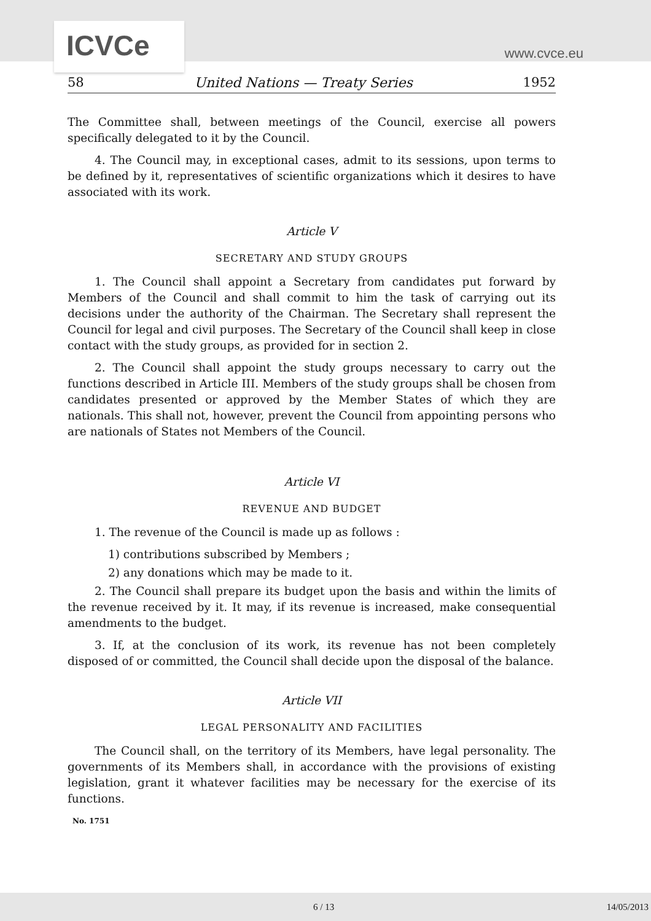ICVCe www.cvce.eu
58 United Nations — Treaty Series 1952
The Committee shall, between meetings of the Council, exercise all powers specifically delegated to it by the Council.
4. The Council may, in exceptional cases, admit to its sessions, upon terms to be defined by it, representatives of scientific organizations which it desires to have associated with its work.
Article V
SECRETARY AND STUDY GROUPS
1. The Council shall appoint a Secretary from candidates put forward by Members of the Council and shall commit to him the task of carrying out its decisions under the authority of the Chairman. The Secretary shall represent the Council for legal and civil purposes. The Secretary of the Council shall keep in close contact with the study groups, as provided for in section 2.
2. The Council shall appoint the study groups necessary to carry out the functions described in Article III. Members of the study groups shall be chosen from candidates presented or approved by the Member States of which they are nationals. This shall not, however, prevent the Council from appointing persons who are nationals of States not Members of the Council.
Article VI
REVENUE AND BUDGET
1. The revenue of the Council is made up as follows :
1) contributions subscribed by Members ;
2) any donations which may be made to it.
2. The Council shall prepare its budget upon the basis and within the limits of the revenue received by it. It may, if its revenue is increased, make consequential amendments to the budget.
3. If, at the conclusion of its work, its revenue has not been completely disposed of or committed, the Council shall decide upon the disposal of the balance.
Article VII
LEGAL PERSONALITY AND FACILITIES
The Council shall, on the territory of its Members, have legal personality. The governments of its Members shall, in accordance with the provisions of existing legislation, grant it whatever facilities may be necessary for the exercise of its functions.
No. 1751
6 / 13 14/05/2013